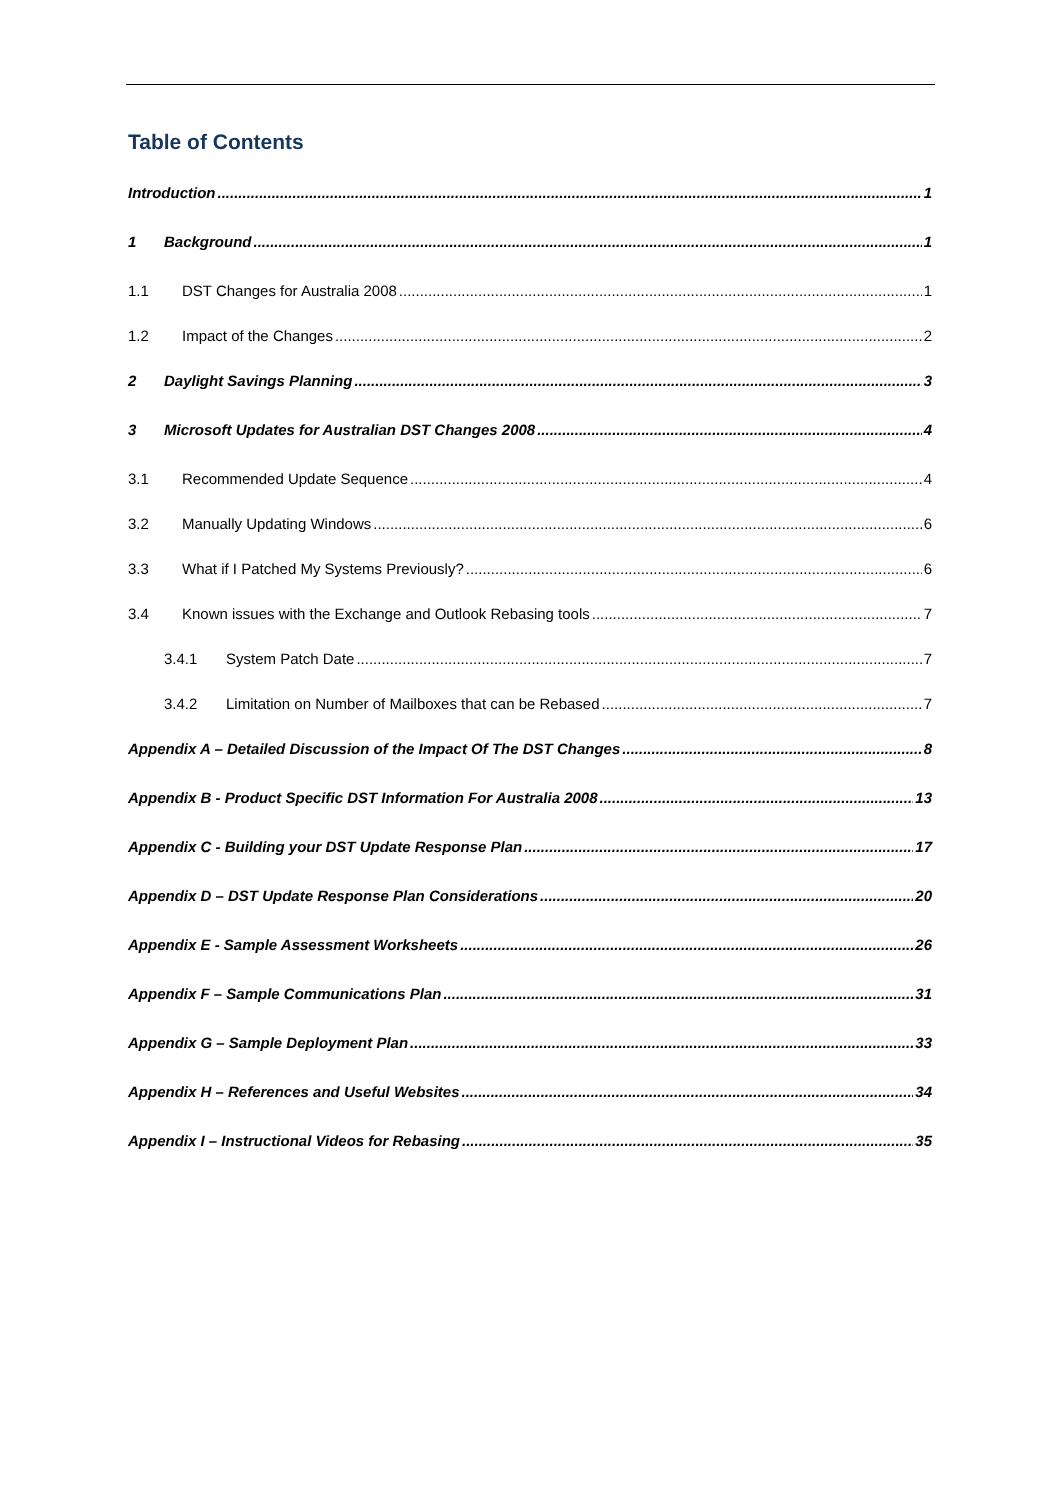Table of Contents
Introduction 1
1 Background 1
1.1 DST Changes for Australia 2008 1
1.2 Impact of the Changes 2
2 Daylight Savings Planning 3
3 Microsoft Updates for Australian DST Changes 2008 4
3.1 Recommended Update Sequence 4
3.2 Manually Updating Windows 6
3.3 What if I Patched My Systems Previously? 6
3.4 Known issues with the Exchange and Outlook Rebasing tools 7
3.4.1 System Patch Date 7
3.4.2 Limitation on Number of Mailboxes that can be Rebased 7
Appendix A – Detailed Discussion of the Impact Of The DST Changes 8
Appendix B - Product Specific DST Information For Australia 2008 13
Appendix C - Building your DST Update Response Plan 17
Appendix D – DST Update Response Plan Considerations 20
Appendix E - Sample Assessment Worksheets 26
Appendix F – Sample Communications Plan 31
Appendix G – Sample Deployment Plan 33
Appendix H – References and Useful Websites 34
Appendix I – Instructional Videos for Rebasing 35